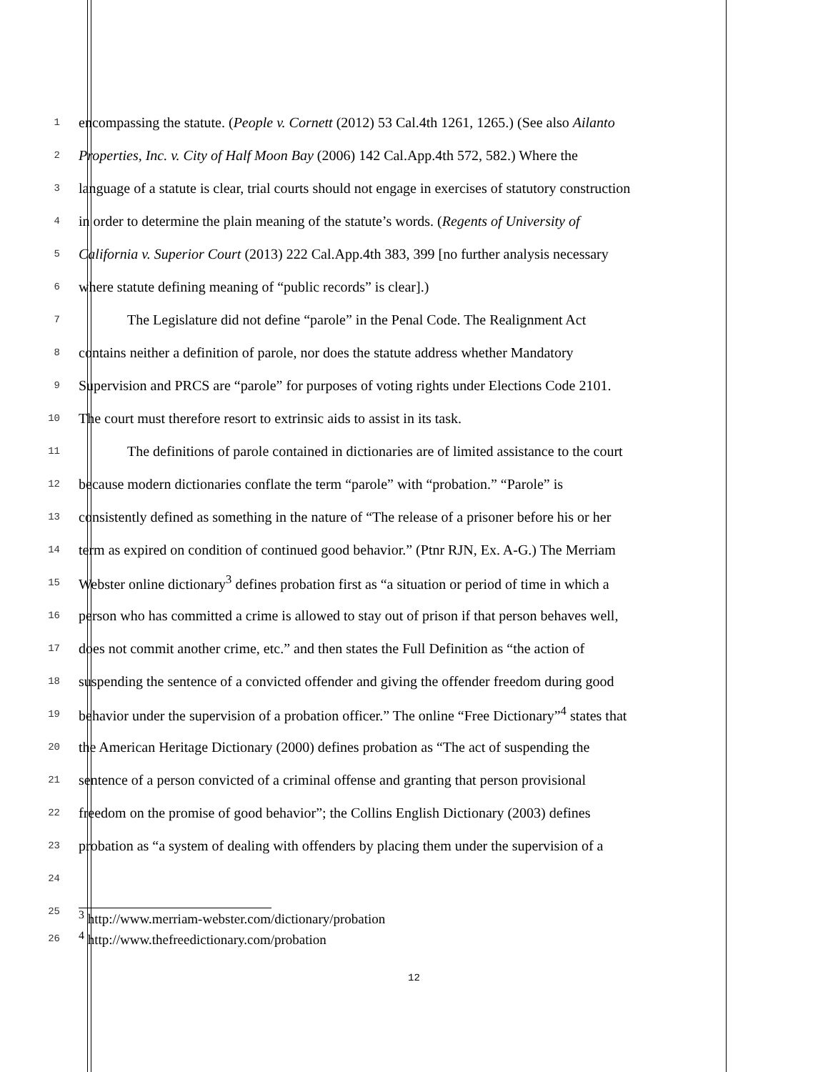1 encompassing the statute. (People v. Cornett (2012) 53 Cal.4th 1261, 1265.) (See also Ailanto
2 Properties, Inc. v. City of Half Moon Bay (2006) 142 Cal.App.4th 572, 582.) Where the
3 language of a statute is clear, trial courts should not engage in exercises of statutory construction
4 in order to determine the plain meaning of the statute’s words. (Regents of University of
5 California v. Superior Court (2013) 222 Cal.App.4th 383, 399 [no further analysis necessary
6 where statute defining meaning of “public records” is clear].)
7 The Legislature did not define “parole” in the Penal Code. The Realignment Act
8 contains neither a definition of parole, nor does the statute address whether Mandatory
9 Supervision and PRCS are “parole” for purposes of voting rights under Elections Code 2101.
10 The court must therefore resort to extrinsic aids to assist in its task.
11 The definitions of parole contained in dictionaries are of limited assistance to the court
12 because modern dictionaries conflate the term “parole” with “probation.” “Parole” is
13 consistently defined as something in the nature of “The release of a prisoner before his or her
14 term as expired on condition of continued good behavior.” (Ptnr RJN, Ex. A-G.) The Merriam
15 Webster online dictionary<sup>3</sup> defines probation first as “a situation or period of time in which a
16 person who has committed a crime is allowed to stay out of prison if that person behaves well,
17 does not commit another crime, etc.” and then states the Full Definition as “the action of
18 suspending the sentence of a convicted offender and giving the offender freedom during good
19 behavior under the supervision of a probation officer.” The online “Free Dictionary”<sup>4</sup> states that
20 the American Heritage Dictionary (2000) defines probation as “The act of suspending the
21 sentence of a person convicted of a criminal offense and granting that person provisional
22 freedom on the promise of good behavior”; the Collins English Dictionary (2003) defines
23 probation as “a system of dealing with offenders by placing them under the supervision of a
24
25
<sup>3</sup> http://www.merriam-webster.com/dictionary/probation
26<sup>4</sup> http://www.thefreedictionary.com/probation
12